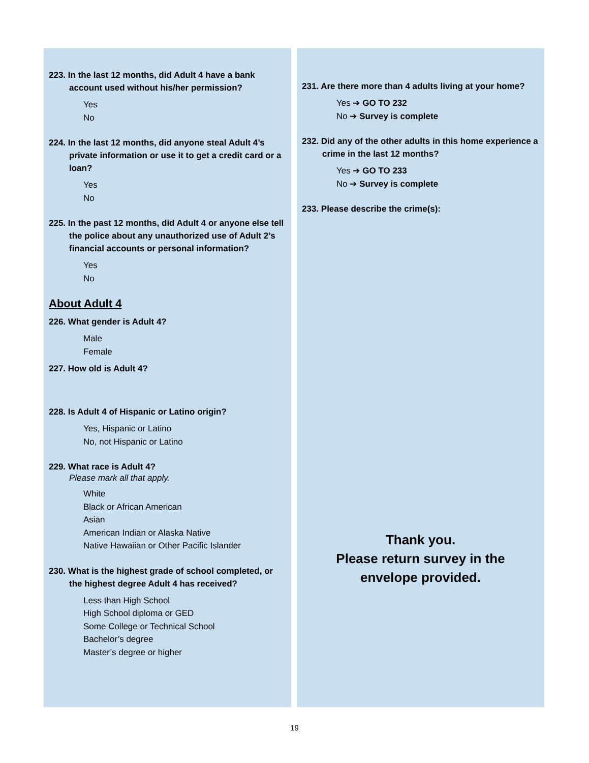223. In the last 12 months, did Adult 4 have a bank account used without his/her permission?
Yes
No
224. In the last 12 months, did anyone steal Adult 4’s private information or use it to get a credit card or a loan?
Yes
No
225. In the past 12 months, did Adult 4 or anyone else tell the police about any unauthorized use of Adult 2’s financial accounts or personal information?
Yes
No
About Adult 4
226. What gender is Adult 4?
Male
Female
227. How old is Adult 4?
228. Is Adult 4 of Hispanic or Latino origin?
Yes, Hispanic or Latino
No, not Hispanic or Latino
229. What race is Adult 4?
Please mark all that apply.
White
Black or African American
Asian
American Indian or Alaska Native
Native Hawaiian or Other Pacific Islander
230. What is the highest grade of school completed, or the highest degree Adult 4 has received?
Less than High School
High School diploma or GED
Some College or Technical School
Bachelor’s degree
Master’s degree or higher
231. Are there more than 4 adults living at your home?
Yes ➔ GO TO 232
No ➔ Survey is complete
232. Did any of the other adults in this home experience a crime in the last 12 months?
Yes ➔ GO TO 233
No ➔ Survey is complete
233. Please describe the crime(s):
Thank you.
Please return survey in the
envelope provided.
19